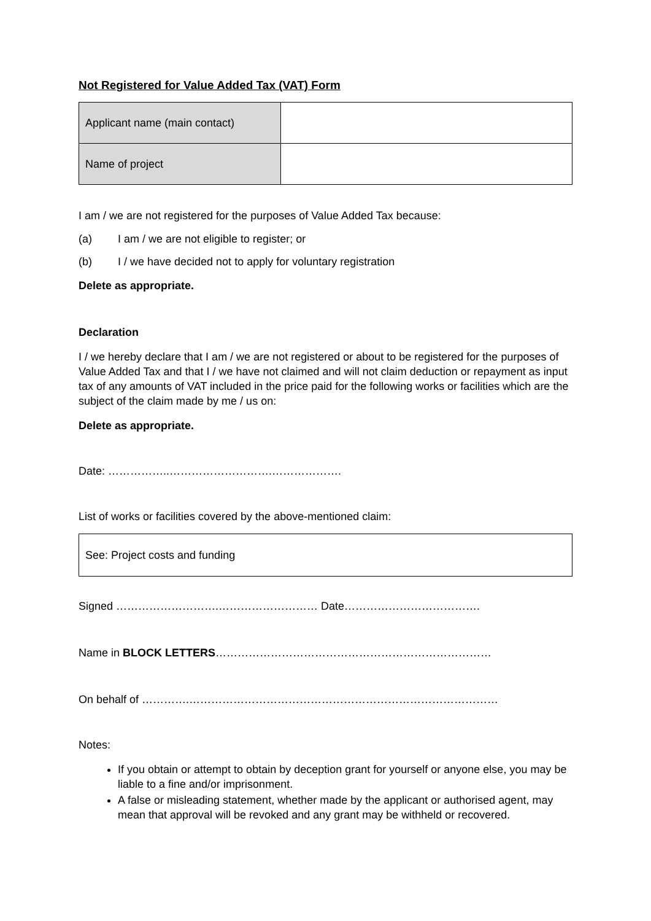Not Registered for Value Added Tax (VAT) Form
| Applicant name (main contact) | |
| Name of project | |
I am / we are not registered for the purposes of Value Added Tax because:
(a) I am / we are not eligible to register; or
(b) I / we have decided not to apply for voluntary registration
Delete as appropriate.
Declaration
I / we hereby declare that I am / we are not registered or about to be registered for the purposes of Value Added Tax and that I / we have not claimed and will not claim deduction or repayment as input tax of any amounts of VAT included in the price paid for the following works or facilities which are the subject of the claim made by me / us on:
Delete as appropriate.
Date: ……………..……………………….……………….
List of works or facilities covered by the above-mentioned claim:
See: Project costs and funding
Signed ……………………….……………………… Date……………………………….
Name in BLOCK LETTERS…………………………………………………………………
On behalf of ………….…………………………………………………………………………
Notes:
If you obtain or attempt to obtain by deception grant for yourself or anyone else, you may be liable to a fine and/or imprisonment.
A false or misleading statement, whether made by the applicant or authorised agent, may mean that approval will be revoked and any grant may be withheld or recovered.